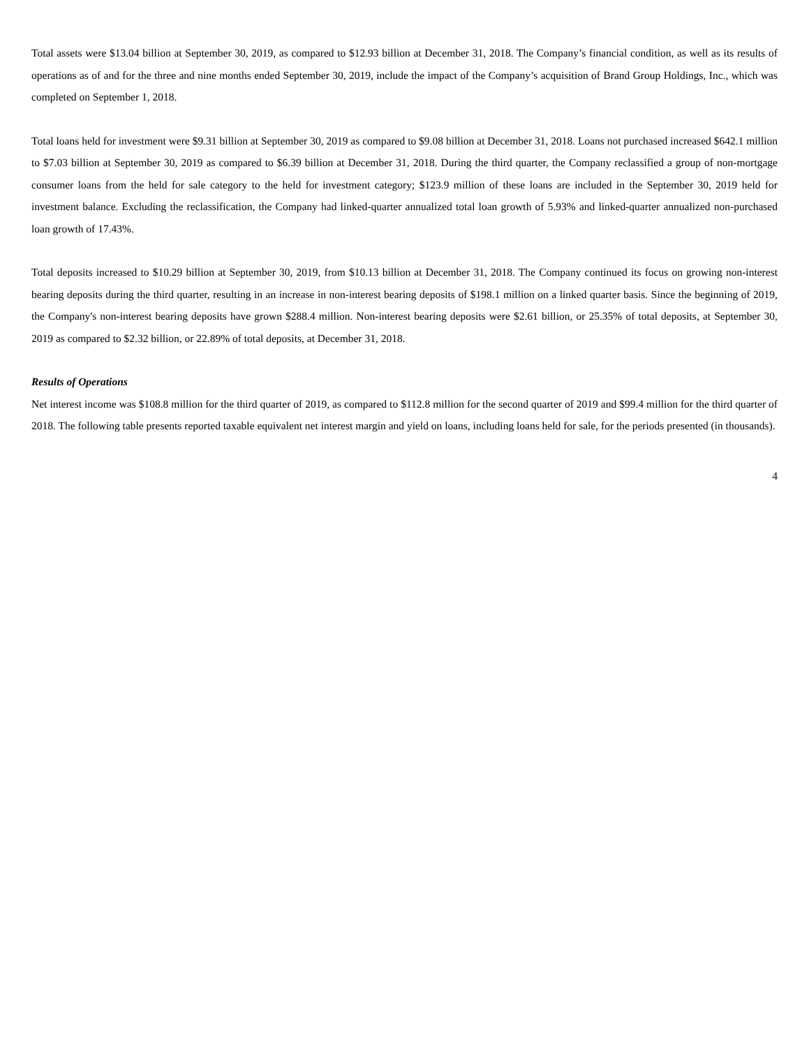Total assets were $13.04 billion at September 30, 2019, as compared to $12.93 billion at December 31, 2018. The Company’s financial condition, as well as its results of operations as of and for the three and nine months ended September 30, 2019, include the impact of the Company’s acquisition of Brand Group Holdings, Inc., which was completed on September 1, 2018.
Total loans held for investment were $9.31 billion at September 30, 2019 as compared to $9.08 billion at December 31, 2018. Loans not purchased increased $642.1 million to $7.03 billion at September 30, 2019 as compared to $6.39 billion at December 31, 2018. During the third quarter, the Company reclassified a group of non-mortgage consumer loans from the held for sale category to the held for investment category; $123.9 million of these loans are included in the September 30, 2019 held for investment balance. Excluding the reclassification, the Company had linked-quarter annualized total loan growth of 5.93% and linked-quarter annualized non-purchased loan growth of 17.43%.
Total deposits increased to $10.29 billion at September 30, 2019, from $10.13 billion at December 31, 2018. The Company continued its focus on growing non-interest bearing deposits during the third quarter, resulting in an increase in non-interest bearing deposits of $198.1 million on a linked quarter basis. Since the beginning of 2019, the Company's non-interest bearing deposits have grown $288.4 million. Non-interest bearing deposits were $2.61 billion, or 25.35% of total deposits, at September 30, 2019 as compared to $2.32 billion, or 22.89% of total deposits, at December 31, 2018.
Results of Operations
Net interest income was $108.8 million for the third quarter of 2019, as compared to $112.8 million for the second quarter of 2019 and $99.4 million for the third quarter of 2018. The following table presents reported taxable equivalent net interest margin and yield on loans, including loans held for sale, for the periods presented (in thousands).
4